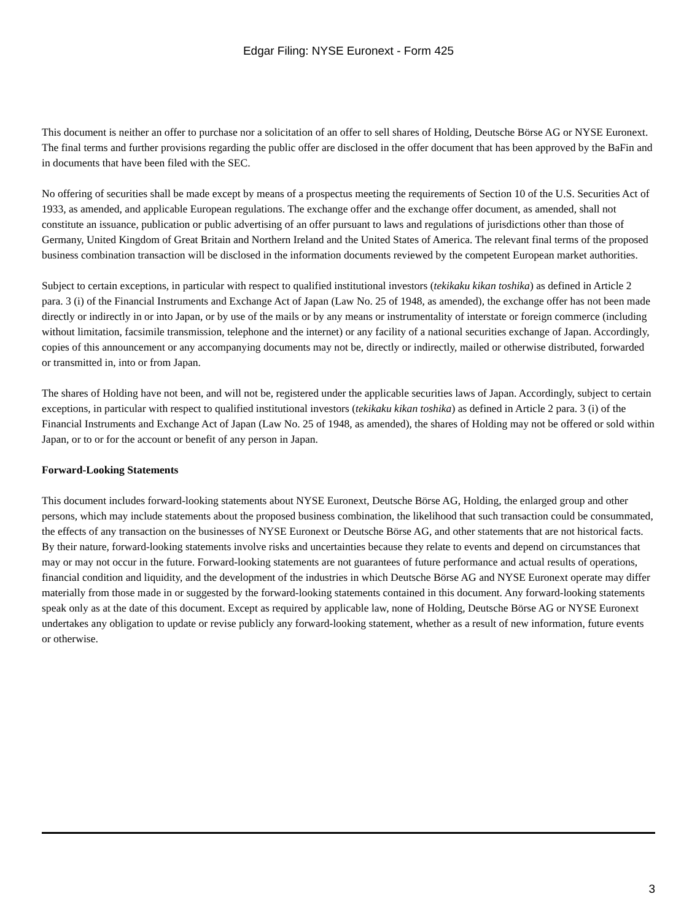Edgar Filing: NYSE Euronext - Form 425
This document is neither an offer to purchase nor a solicitation of an offer to sell shares of Holding, Deutsche Börse AG or NYSE Euronext. The final terms and further provisions regarding the public offer are disclosed in the offer document that has been approved by the BaFin and in documents that have been filed with the SEC.
No offering of securities shall be made except by means of a prospectus meeting the requirements of Section 10 of the U.S. Securities Act of 1933, as amended, and applicable European regulations. The exchange offer and the exchange offer document, as amended, shall not constitute an issuance, publication or public advertising of an offer pursuant to laws and regulations of jurisdictions other than those of Germany, United Kingdom of Great Britain and Northern Ireland and the United States of America. The relevant final terms of the proposed business combination transaction will be disclosed in the information documents reviewed by the competent European market authorities.
Subject to certain exceptions, in particular with respect to qualified institutional investors (tekikaku kikan toshika) as defined in Article 2 para. 3 (i) of the Financial Instruments and Exchange Act of Japan (Law No. 25 of 1948, as amended), the exchange offer has not been made directly or indirectly in or into Japan, or by use of the mails or by any means or instrumentality of interstate or foreign commerce (including without limitation, facsimile transmission, telephone and the internet) or any facility of a national securities exchange of Japan. Accordingly, copies of this announcement or any accompanying documents may not be, directly or indirectly, mailed or otherwise distributed, forwarded or transmitted in, into or from Japan.
The shares of Holding have not been, and will not be, registered under the applicable securities laws of Japan. Accordingly, subject to certain exceptions, in particular with respect to qualified institutional investors (tekikaku kikan toshika) as defined in Article 2 para. 3 (i) of the Financial Instruments and Exchange Act of Japan (Law No. 25 of 1948, as amended), the shares of Holding may not be offered or sold within Japan, or to or for the account or benefit of any person in Japan.
Forward-Looking Statements
This document includes forward-looking statements about NYSE Euronext, Deutsche Börse AG, Holding, the enlarged group and other persons, which may include statements about the proposed business combination, the likelihood that such transaction could be consummated, the effects of any transaction on the businesses of NYSE Euronext or Deutsche Börse AG, and other statements that are not historical facts. By their nature, forward-looking statements involve risks and uncertainties because they relate to events and depend on circumstances that may or may not occur in the future. Forward-looking statements are not guarantees of future performance and actual results of operations, financial condition and liquidity, and the development of the industries in which Deutsche Börse AG and NYSE Euronext operate may differ materially from those made in or suggested by the forward-looking statements contained in this document. Any forward-looking statements speak only as at the date of this document. Except as required by applicable law, none of Holding, Deutsche Börse AG or NYSE Euronext undertakes any obligation to update or revise publicly any forward-looking statement, whether as a result of new information, future events or otherwise.
3